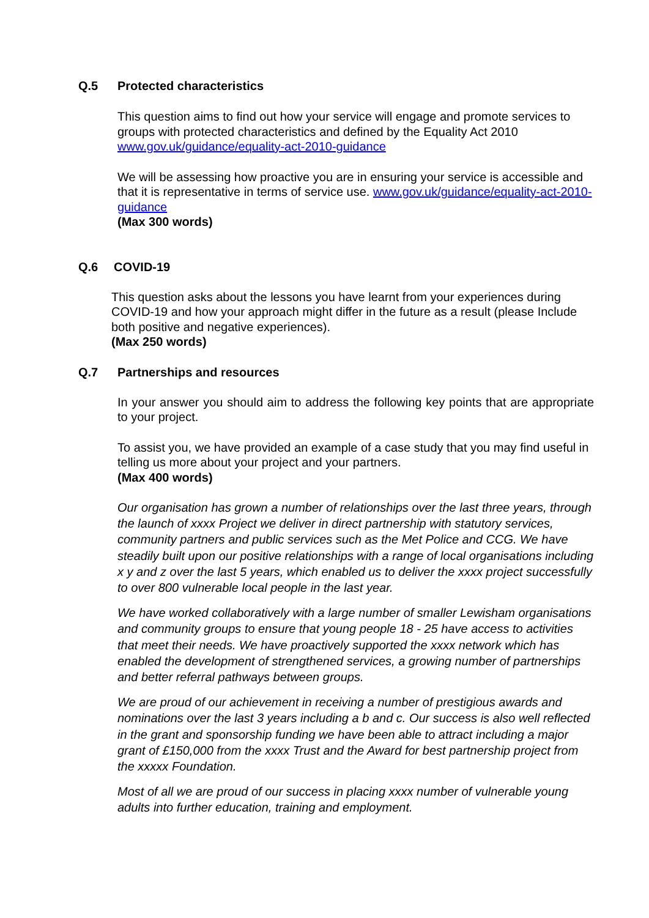Q.5 Protected characteristics
This question aims to find out how your service will engage and promote services to groups with protected characteristics and defined by the Equality Act 2010 www.gov.uk/guidance/equality-act-2010-guidance
We will be assessing how proactive you are in ensuring your service is accessible and that it is representative in terms of service use. www.gov.uk/guidance/equality-act-2010-guidance
(Max 300 words)
Q.6 COVID-19
This question asks about the lessons you have learnt from your experiences during COVID-19 and how your approach might differ in the future as a result (please Include both positive and negative experiences).
(Max 250 words)
Q.7 Partnerships and resources
In your answer you should aim to address the following key points that are appropriate to your project.
To assist you, we have provided an example of a case study that you may find useful in telling us more about your project and your partners.
(Max 400 words)
Our organisation has grown a number of relationships over the last three years, through the launch of xxxx Project we deliver in direct partnership with statutory services, community partners and public services such as the Met Police and CCG. We have steadily built upon our positive relationships with a range of local organisations including x y and z over the last 5 years, which enabled us to deliver the xxxx project successfully to over 800 vulnerable local people in the last year.
We have worked collaboratively with a large number of smaller Lewisham organisations and community groups to ensure that young people 18 - 25 have access to activities that meet their needs. We have proactively supported the xxxx network which has enabled the development of strengthened services, a growing number of partnerships and better referral pathways between groups.
We are proud of our achievement in receiving a number of prestigious awards and nominations over the last 3 years including a b and c. Our success is also well reflected in the grant and sponsorship funding we have been able to attract including a major grant of £150,000 from the xxxx Trust and the Award for best partnership project from the xxxxx Foundation.
Most of all we are proud of our success in placing xxxx number of vulnerable young adults into further education, training and employment.